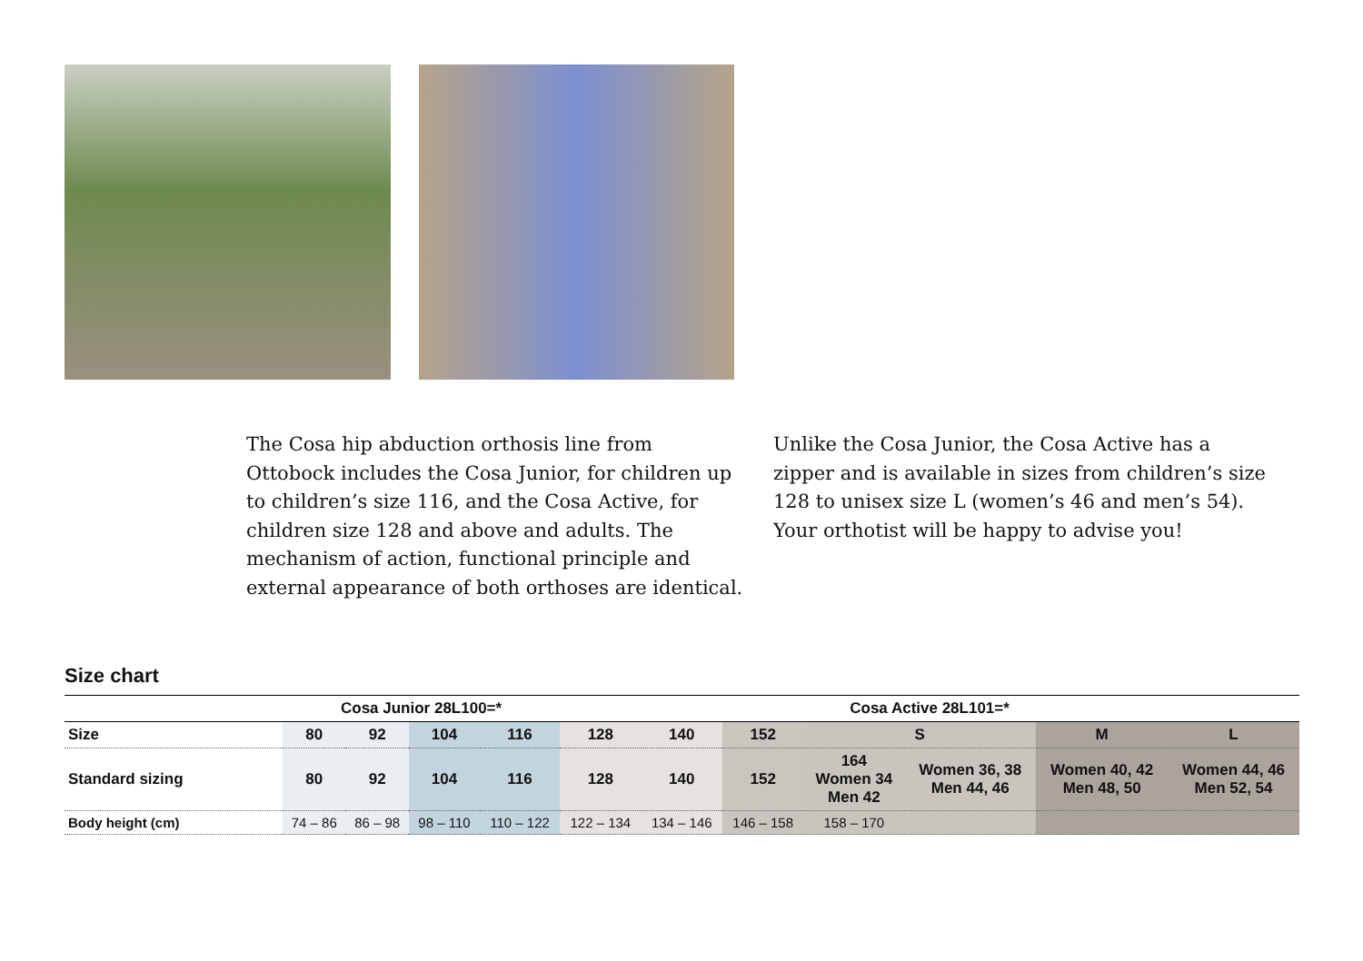The Cosa hip abduction orthosis line from Ottobock includes the Cosa Junior, for children up to children’s size 116, and the Cosa Active, for children size 128 and above and adults. The mechanism of action, functional principle and external appearance of both orthoses are identical.
Unlike the Cosa Junior, the Cosa Active has a zipper and is available in sizes from children’s size 128 to unisex size L (women’s 46 and men’s 54). Your orthotist will be happy to advise you!
Size chart
| | Cosa Junior 28L100=* | | | | Cosa Active 28L101=* | | | | | | |
| --- | --- | --- | --- | --- | --- | --- | --- | --- | --- | --- | --- |
| Size | 80 | 92 | 104 | 116 | 128 | 140 | 152 | S | | M | L |
| Standard sizing | 80 | 92 | 104 | 116 | 128 | 140 | 152 | 164 Women 34 Men 42 | Women 36, 38 Men 44, 46 | Women 40, 42 Men 48, 50 | Women 44, 46 Men 52, 54 |
| Body height (cm) | 74 – 86 | 86 – 98 | 98 – 110 | 110 – 122 | 122 – 134 | 134 – 146 | 146 – 158 | 158 – 170 | | | |